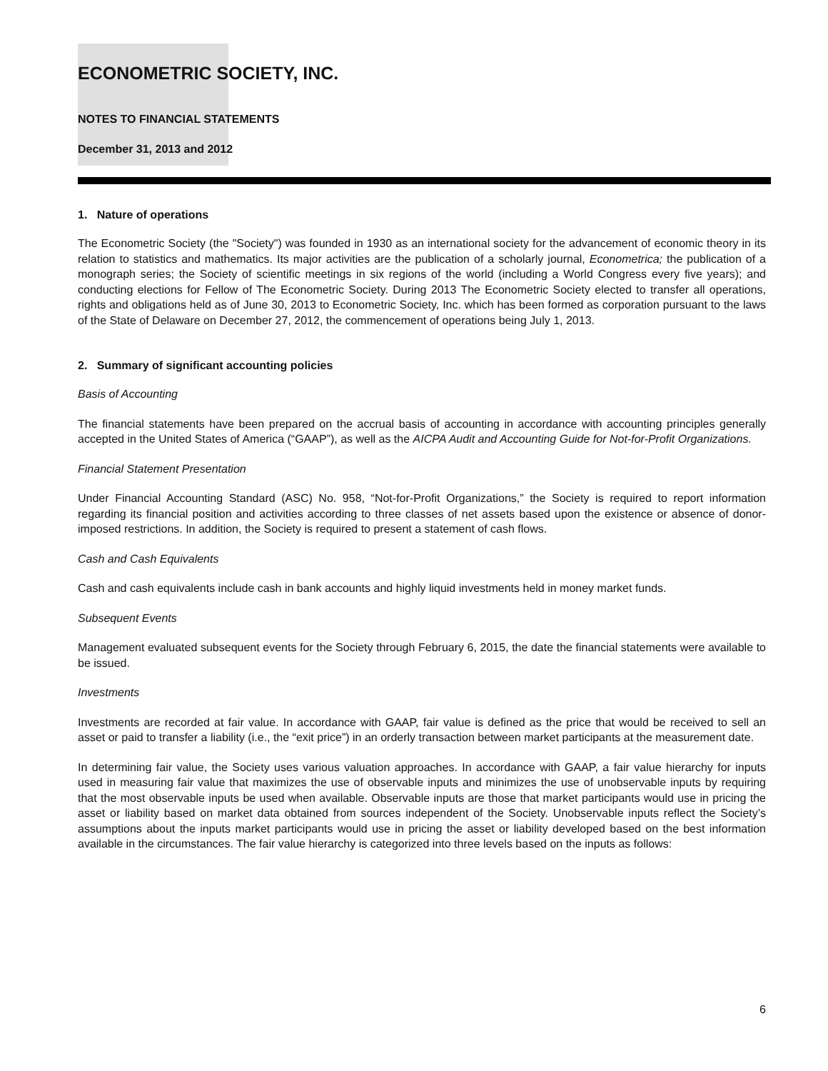ECONOMETRIC SOCIETY, INC.
NOTES TO FINANCIAL STATEMENTS
December 31, 2013 and 2012
1. Nature of operations
The Econometric Society (the "Society") was founded in 1930 as an international society for the advancement of economic theory in its relation to statistics and mathematics. Its major activities are the publication of a scholarly journal, Econometrica; the publication of a monograph series; the Society of scientific meetings in six regions of the world (including a World Congress every five years); and conducting elections for Fellow of The Econometric Society. During 2013 The Econometric Society elected to transfer all operations, rights and obligations held as of June 30, 2013 to Econometric Society, Inc. which has been formed as corporation pursuant to the laws of the State of Delaware on December 27, 2012, the commencement of operations being July 1, 2013.
2. Summary of significant accounting policies
Basis of Accounting
The financial statements have been prepared on the accrual basis of accounting in accordance with accounting principles generally accepted in the United States of America (“GAAP”), as well as the AICPA Audit and Accounting Guide for Not-for-Profit Organizations.
Financial Statement Presentation
Under Financial Accounting Standard (ASC) No. 958, “Not-for-Profit Organizations,” the Society is required to report information regarding its financial position and activities according to three classes of net assets based upon the existence or absence of donor-imposed restrictions. In addition, the Society is required to present a statement of cash flows.
Cash and Cash Equivalents
Cash and cash equivalents include cash in bank accounts and highly liquid investments held in money market funds.
Subsequent Events
Management evaluated subsequent events for the Society through February 6, 2015, the date the financial statements were available to be issued.
Investments
Investments are recorded at fair value. In accordance with GAAP, fair value is defined as the price that would be received to sell an asset or paid to transfer a liability (i.e., the “exit price”) in an orderly transaction between market participants at the measurement date.
In determining fair value, the Society uses various valuation approaches. In accordance with GAAP, a fair value hierarchy for inputs used in measuring fair value that maximizes the use of observable inputs and minimizes the use of unobservable inputs by requiring that the most observable inputs be used when available. Observable inputs are those that market participants would use in pricing the asset or liability based on market data obtained from sources independent of the Society. Unobservable inputs reflect the Society’s assumptions about the inputs market participants would use in pricing the asset or liability developed based on the best information available in the circumstances. The fair value hierarchy is categorized into three levels based on the inputs as follows:
6